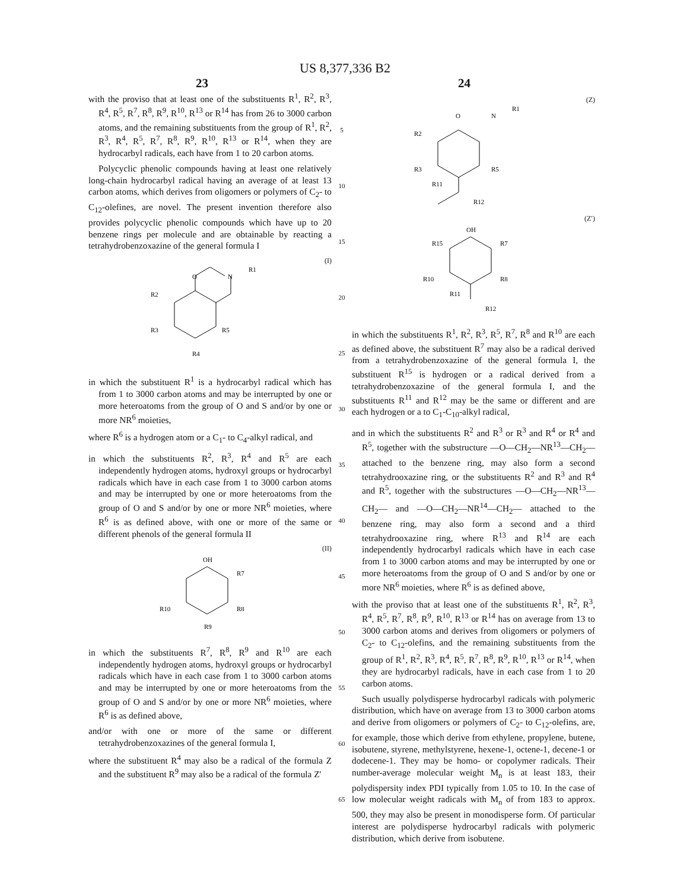US 8,377,336 B2
23 24
with the proviso that at least one of the substituents R<sup>1</sup>, R<sup>2</sup>, R<sup>3</sup>, R<sup>4</sup>, R<sup>5</sup>, R<sup>7</sup>, R<sup>8</sup>, R<sup>9</sup>, R<sup>10</sup>, R<sup>13</sup> or R<sup>14</sup> has from 26 to 3000 carbon atoms, and the remaining substituents from the group of R<sup>1</sup>, R<sup>2</sup>, R<sup>3</sup>, R<sup>4</sup>, R<sup>5</sup>, R<sup>7</sup>, R<sup>8</sup>, R<sup>9</sup>, R<sup>10</sup>, R<sup>13</sup> or R<sup>14</sup>, when they are hydrocarbyl radicals, each have from 1 to 20 carbon atoms.
Polycyclic phenolic compounds having at least one relatively long-chain hydrocarbyl radical having an average of at least 13 carbon atoms, which derives from oligomers or polymers of C<sub>2</sub>- to C<sub>12</sub>-olefines, are novel. The present invention therefore also provides polycyclic phenolic compounds which have up to 20 benzene rings per molecule and are obtainable by reacting a tetrahydrobenzoxazine of the general formula I
(I)
O
N
R1
R2
R3
R5
R4
in which the substituent R<sup>1</sup> is a hydrocarbyl radical which has from 1 to 3000 carbon atoms and may be interrupted by one or more heteroatoms from the group of O and S and/or by one or more NR<sup>6</sup> moieties,
where R<sup>6</sup> is a hydrogen atom or a C<sub>1</sub>- to C<sub>4</sub>-alkyl radical, and
in which the substituents R<sup>2</sup>, R<sup>3</sup>, R<sup>4</sup> and R<sup>5</sup> are each independently hydrogen atoms, hydroxyl groups or hydrocarbyl radicals which have in each case from 1 to 3000 carbon atoms and may be interrupted by one or more heteroatoms from the group of O and S and/or by one or more NR<sup>6</sup> moieties, where R<sup>6</sup> is as defined above, with one or more of the same or different phenols of the general formula II
(II)
OH
R7
R8
R10
R9
in which the substituents R<sup>7</sup>, R<sup>8</sup>, R<sup>9</sup> and R<sup>10</sup> are each independently hydrogen atoms, hydroxyl groups or hydrocarbyl radicals which have in each case from 1 to 3000 carbon atoms and may be interrupted by one or more heteroatoms from the group of O and S and/or by one or more NR<sup>6</sup> moieties, where R<sup>6</sup> is as defined above,
and/or with one or more of the same or different tetrahydrobenzoxazines of the general formula I,
where the substituent R<sup>4</sup> may also be a radical of the formula Z and the substituent R<sup>9</sup> may also be a radical of the formula Z'
5
10
15
20
25
30
35
40
45
50
55
60
65
(Z)
O
N
R1
R2
R3
R5
R11
R12
(Z′)
OH
R15
R7
R8
R10
R11
R12
in which the substituents R<sup>1</sup>, R<sup>2</sup>, R<sup>3</sup>, R<sup>5</sup>, R<sup>7</sup>, R<sup>8</sup> and R<sup>10</sup> are each as defined above, the substituent R<sup>7</sup> may also be a radical derived from a tetrahydrobenzoxazine of the general formula I, the substituent R<sup>15</sup> is hydrogen or a radical derived from a tetrahydrobenzoxazine of the general formula I, and the substituents R<sup>11</sup> and R<sup>12</sup> may be the same or different and are each hydrogen or a to C<sub>1</sub>-C<sub>10</sub>-alkyl radical,
and in which the substituents R<sup>2</sup> and R<sup>3</sup> or R<sup>3</sup> and R<sup>4</sup> or R<sup>4</sup> and R<sup>5</sup>, together with the substructure —O—CH<sub>2</sub>—NR<sup>13</sup>—CH<sub>2</sub>— attached to the benzene ring, may also form a second tetrahydrooxazine ring, or the substituents R<sup>2</sup> and R<sup>3</sup> and R<sup>4</sup> and R<sup>5</sup>, together with the substructures —O—CH<sub>2</sub>—NR<sup>13</sup>—CH<sub>2</sub>— and —O—CH<sub>2</sub>—NR<sup>14</sup>—CH<sub>2</sub>— attached to the benzene ring, may also form a second and a third tetrahydrooxazine ring, where R<sup>13</sup> and R<sup>14</sup> are each independently hydrocarbyl radicals which have in each case from 1 to 3000 carbon atoms and may be interrupted by one or more heteroatoms from the group of O and S and/or by one or more NR<sup>6</sup> moieties, where R<sup>6</sup> is as defined above,
with the proviso that at least one of the substituents R<sup>1</sup>, R<sup>2</sup>, R<sup>3</sup>, R<sup>4</sup>, R<sup>5</sup>, R<sup>7</sup>, R<sup>8</sup>, R<sup>9</sup>, R<sup>10</sup>, R<sup>13</sup> or R<sup>14</sup> has on average from 13 to 3000 carbon atoms and derives from oligomers or polymers of C<sub>2</sub>- to C<sub>12</sub>-olefins, and the remaining substituents from the group of R<sup>1</sup>, R<sup>2</sup>, R<sup>3</sup>, R<sup>4</sup>, R<sup>5</sup>, R<sup>7</sup>, R<sup>8</sup>, R<sup>9</sup>, R<sup>10</sup>, R<sup>13</sup> or R<sup>14</sup>, when they are hydrocarbyl radicals, have in each case from 1 to 20 carbon atoms.
Such usually polydisperse hydrocarbyl radicals with polymeric distribution, which have on average from 13 to 3000 carbon atoms and derive from oligomers or polymers of C<sub>2</sub>- to C<sub>12</sub>-olefins, are, for example, those which derive from ethylene, propylene, butene, isobutene, styrene, methylstyrene, hexene-1, octene-1, decene-1 or dodecene-1. They may be homo- or copolymer radicals. Their number-average molecular weight M<sub>n</sub> is at least 183, their polydispersity index PDI typically from 1.05 to 10. In the case of low molecular weight radicals with M<sub>n</sub> of from 183 to approx. 500, they may also be present in monodisperse form. Of particular interest are polydisperse hydrocarbyl radicals with polymeric distribution, which derive from isobutene.